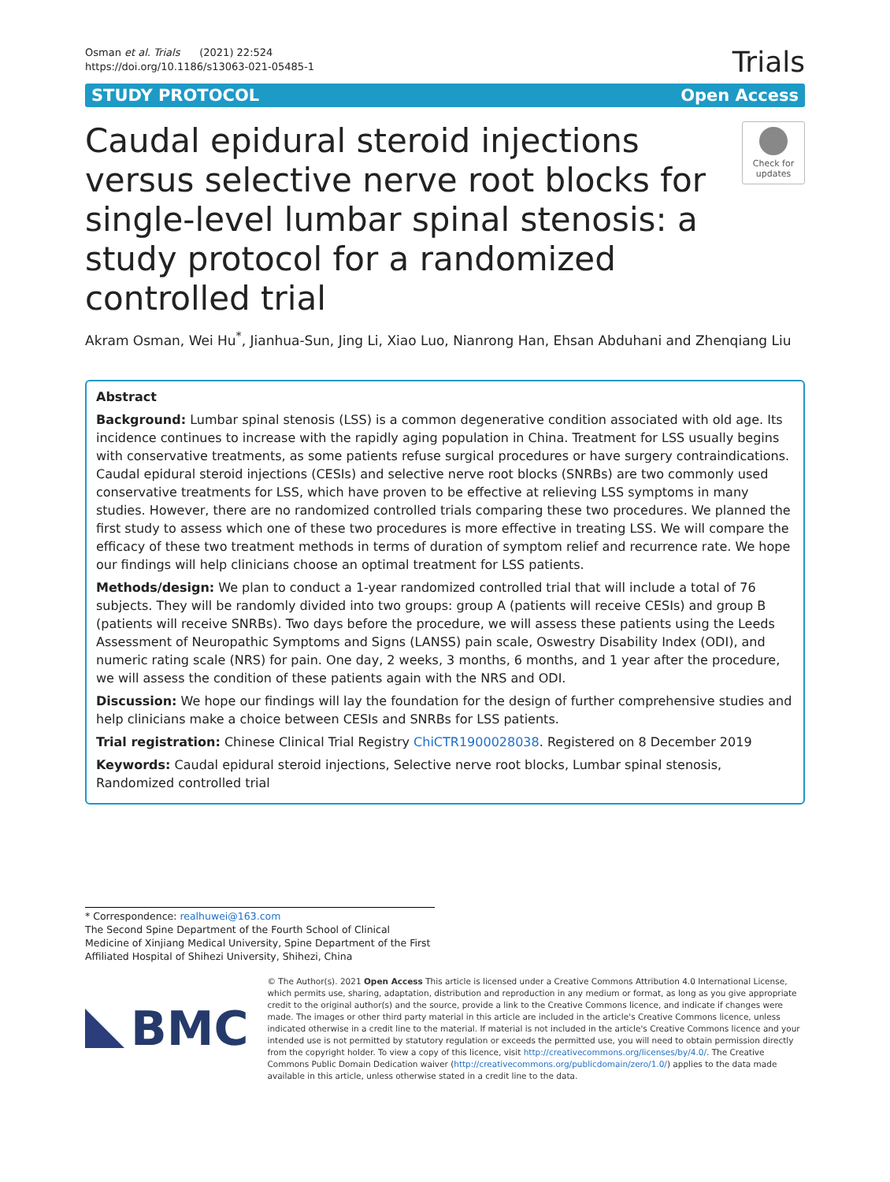Osman et al. Trials (2021) 22:524
https://doi.org/10.1186/s13063-021-05485-1
Trials
STUDY PROTOCOL Open Access
Caudal epidural steroid injections versus selective nerve root blocks for single-level lumbar spinal stenosis: a study protocol for a randomized controlled trial
Check for updates
Akram Osman, Wei Hu<sup>*</sup>, Jianhua-Sun, Jing Li, Xiao Luo, Nianrong Han, Ehsan Abduhani and Zhenqiang Liu
Abstract
Background: Lumbar spinal stenosis (LSS) is a common degenerative condition associated with old age. Its incidence continues to increase with the rapidly aging population in China. Treatment for LSS usually begins with conservative treatments, as some patients refuse surgical procedures or have surgery contraindications. Caudal epidural steroid injections (CESIs) and selective nerve root blocks (SNRBs) are two commonly used conservative treatments for LSS, which have proven to be effective at relieving LSS symptoms in many studies. However, there are no randomized controlled trials comparing these two procedures. We planned the first study to assess which one of these two procedures is more effective in treating LSS. We will compare the efficacy of these two treatment methods in terms of duration of symptom relief and recurrence rate. We hope our findings will help clinicians choose an optimal treatment for LSS patients.
Methods/design: We plan to conduct a 1-year randomized controlled trial that will include a total of 76 subjects. They will be randomly divided into two groups: group A (patients will receive CESIs) and group B (patients will receive SNRBs). Two days before the procedure, we will assess these patients using the Leeds Assessment of Neuropathic Symptoms and Signs (LANSS) pain scale, Oswestry Disability Index (ODI), and numeric rating scale (NRS) for pain. One day, 2 weeks, 3 months, 6 months, and 1 year after the procedure, we will assess the condition of these patients again with the NRS and ODI.
Discussion: We hope our findings will lay the foundation for the design of further comprehensive studies and help clinicians make a choice between CESIs and SNRBs for LSS patients.
Trial registration: Chinese Clinical Trial Registry ChiCTR1900028038. Registered on 8 December 2019
Keywords: Caudal epidural steroid injections, Selective nerve root blocks, Lumbar spinal stenosis, Randomized controlled trial
* Correspondence: realhuwei@163.com
The Second Spine Department of the Fourth School of Clinical Medicine of Xinjiang Medical University, Spine Department of the First Affiliated Hospital of Shihezi University, Shihezi, China
BMC
© The Author(s). 2021 Open Access This article is licensed under a Creative Commons Attribution 4.0 International License, which permits use, sharing, adaptation, distribution and reproduction in any medium or format, as long as you give appropriate credit to the original author(s) and the source, provide a link to the Creative Commons licence, and indicate if changes were made. The images or other third party material in this article are included in the article's Creative Commons licence, unless indicated otherwise in a credit line to the material. If material is not included in the article's Creative Commons licence and your intended use is not permitted by statutory regulation or exceeds the permitted use, you will need to obtain permission directly from the copyright holder. To view a copy of this licence, visit http://creativecommons.org/licenses/by/4.0/. The Creative Commons Public Domain Dedication waiver (http://creativecommons.org/publicdomain/zero/1.0/) applies to the data made available in this article, unless otherwise stated in a credit line to the data.